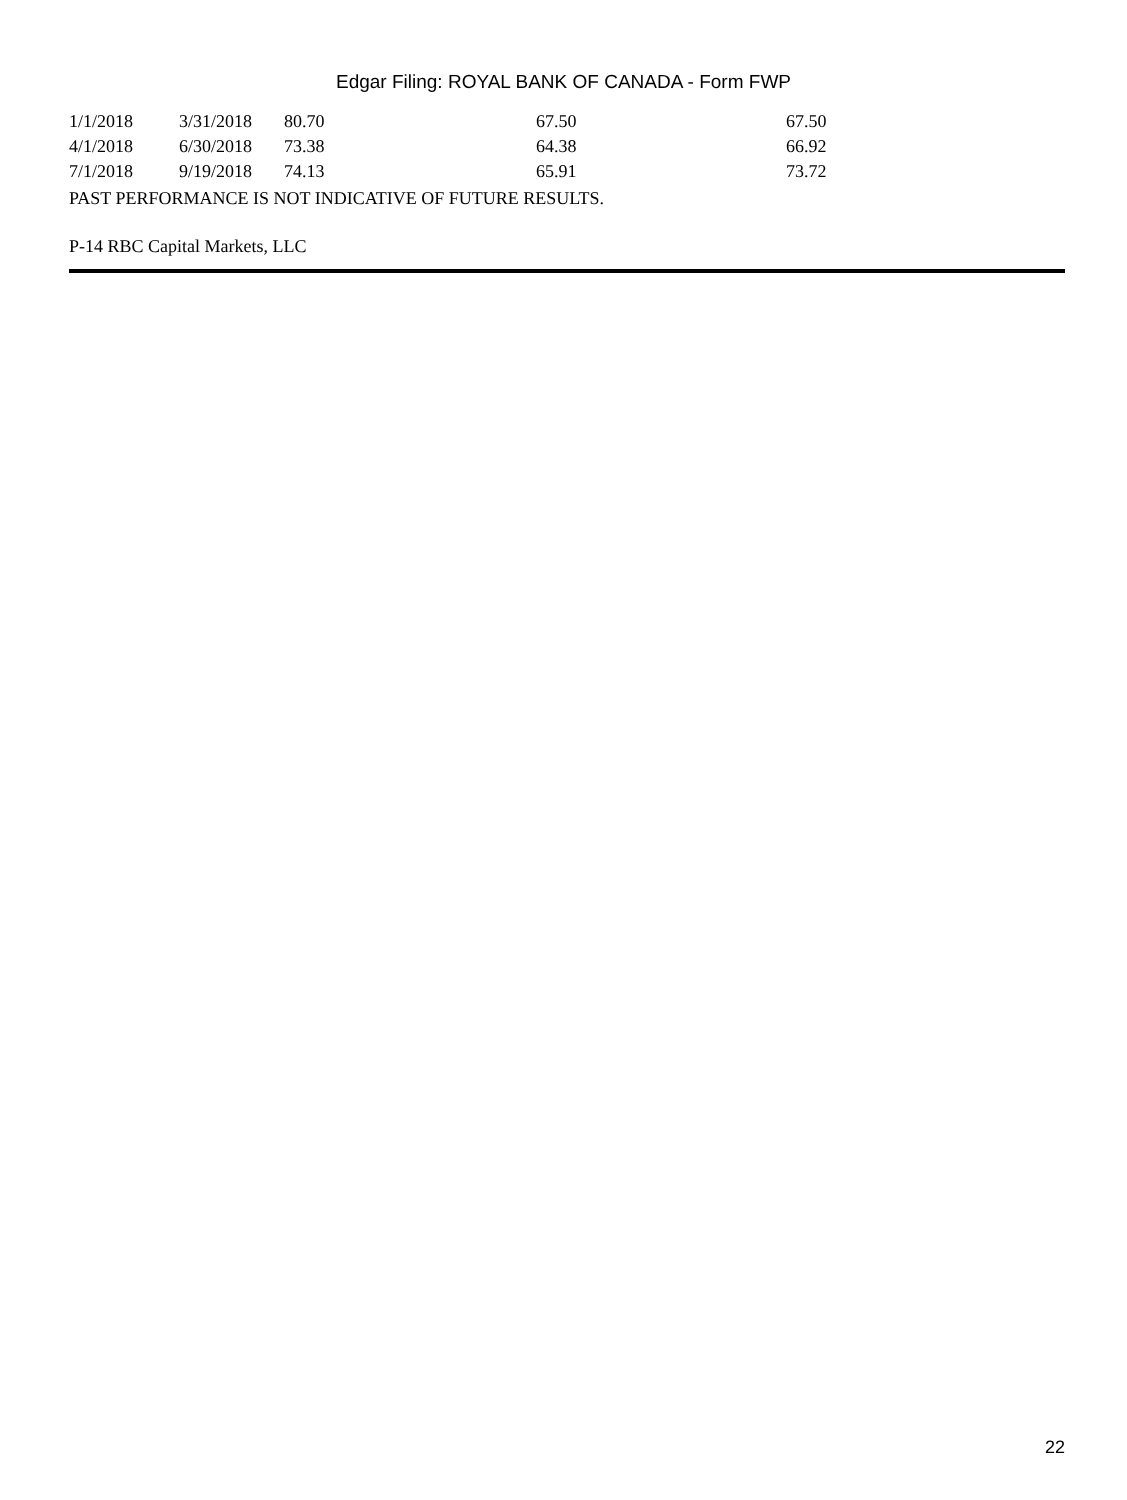Edgar Filing: ROYAL BANK OF CANADA - Form FWP
| 1/1/2018 | 3/31/2018 | 80.70 | 67.50 | 67.50 |
| 4/1/2018 | 6/30/2018 | 73.38 | 64.38 | 66.92 |
| 7/1/2018 | 9/19/2018 | 74.13 | 65.91 | 73.72 |
PAST PERFORMANCE IS NOT INDICATIVE OF FUTURE RESULTS.
P-14 RBC Capital Markets, LLC
22